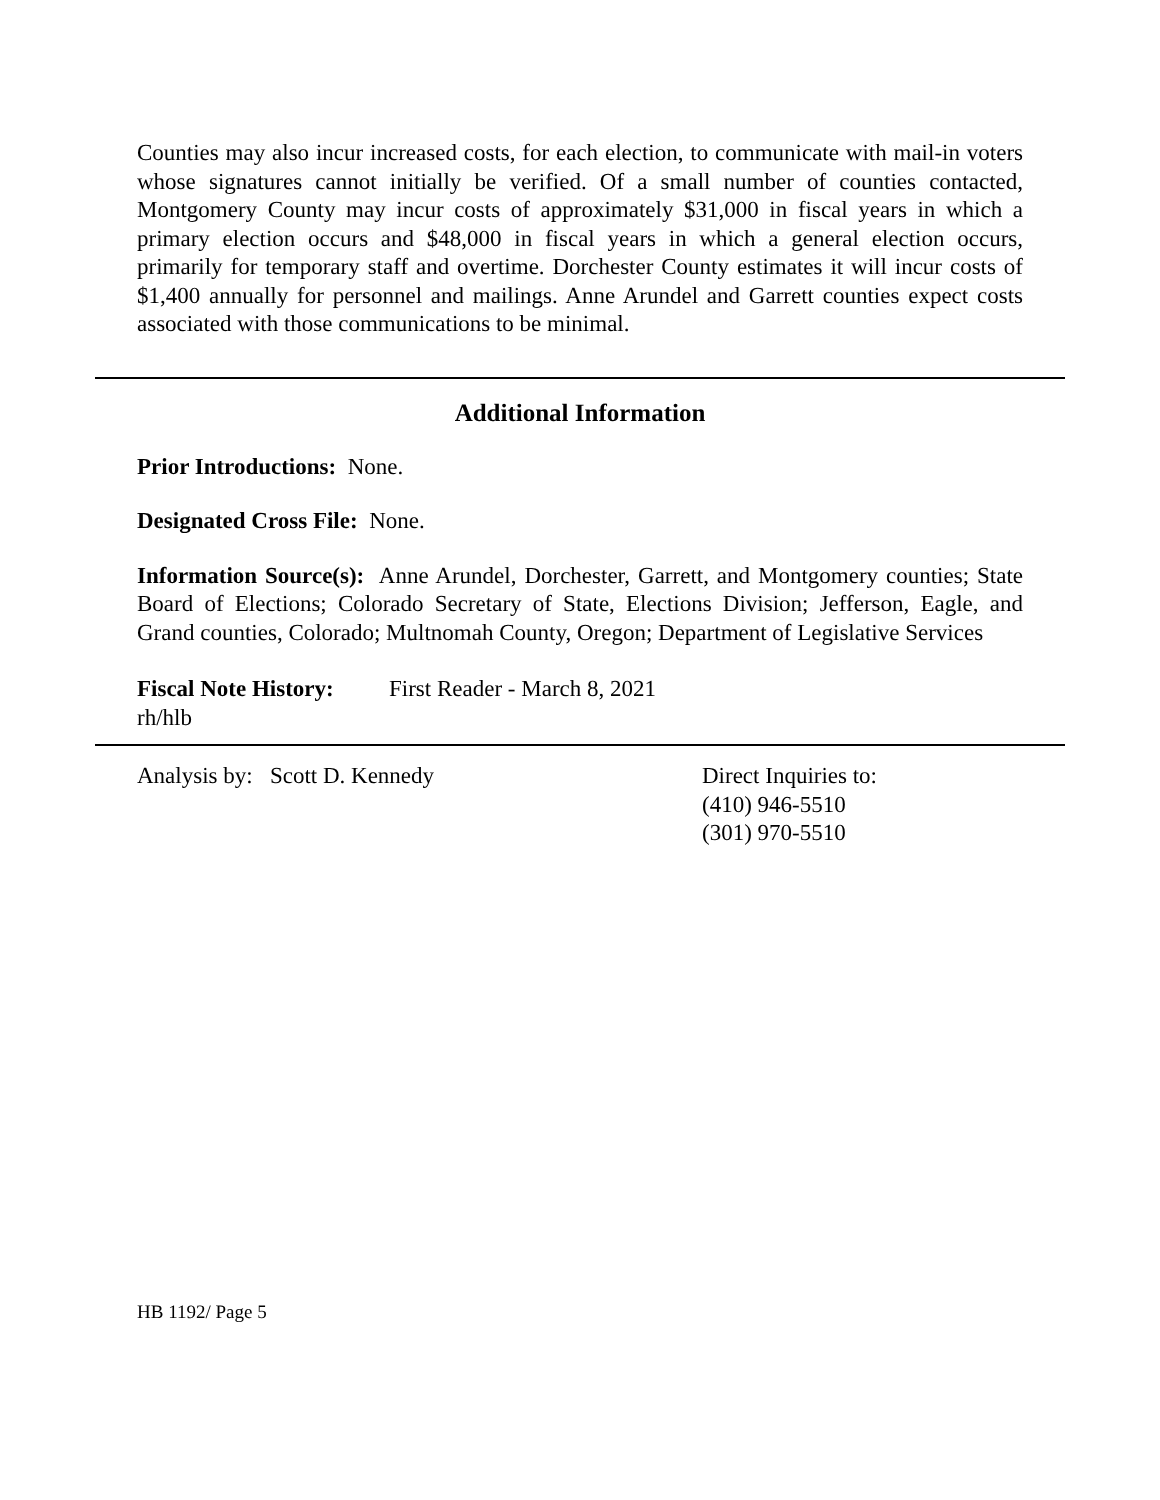Counties may also incur increased costs, for each election, to communicate with mail-in voters whose signatures cannot initially be verified. Of a small number of counties contacted, Montgomery County may incur costs of approximately $31,000 in fiscal years in which a primary election occurs and $48,000 in fiscal years in which a general election occurs, primarily for temporary staff and overtime. Dorchester County estimates it will incur costs of $1,400 annually for personnel and mailings. Anne Arundel and Garrett counties expect costs associated with those communications to be minimal.
Additional Information
Prior Introductions: None.
Designated Cross File: None.
Information Source(s): Anne Arundel, Dorchester, Garrett, and Montgomery counties; State Board of Elections; Colorado Secretary of State, Elections Division; Jefferson, Eagle, and Grand counties, Colorado; Multnomah County, Oregon; Department of Legislative Services
Fiscal Note History: First Reader - March 8, 2021
rh/hlb
Analysis by: Scott D. Kennedy Direct Inquiries to:
(410) 946-5510
(301) 970-5510
HB 1192/ Page 5